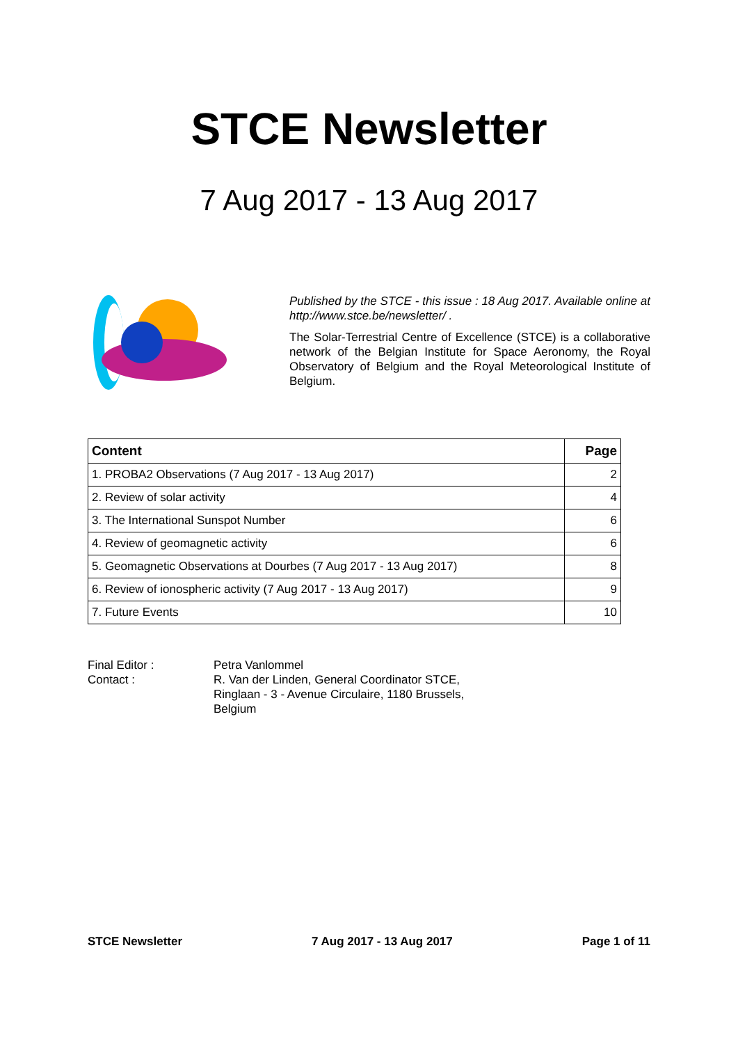STCE Newsletter
7 Aug 2017 - 13 Aug 2017
Published by the STCE - this issue : 18 Aug 2017. Available online at http://www.stce.be/newsletter/ .
The Solar-Terrestrial Centre of Excellence (STCE) is a collaborative network of the Belgian Institute for Space Aeronomy, the Royal Observatory of Belgium and the Royal Meteorological Institute of Belgium.
| Content | Page |
| --- | --- |
| 1. PROBA2 Observations (7 Aug 2017 - 13 Aug 2017) | 2 |
| 2. Review of solar activity | 4 |
| 3. The International Sunspot Number | 6 |
| 4. Review of geomagnetic activity | 6 |
| 5. Geomagnetic Observations at Dourbes (7 Aug 2017 - 13 Aug 2017) | 8 |
| 6. Review of ionospheric activity (7 Aug 2017 - 13 Aug 2017) | 9 |
| 7. Future Events | 10 |
Final Editor :
Petra Vanlommel
Contact :
R. Van der Linden, General Coordinator STCE, Ringlaan - 3 - Avenue Circulaire, 1180 Brussels, Belgium
STCE Newsletter 7 Aug 2017 - 13 Aug 2017 Page 1 of 11